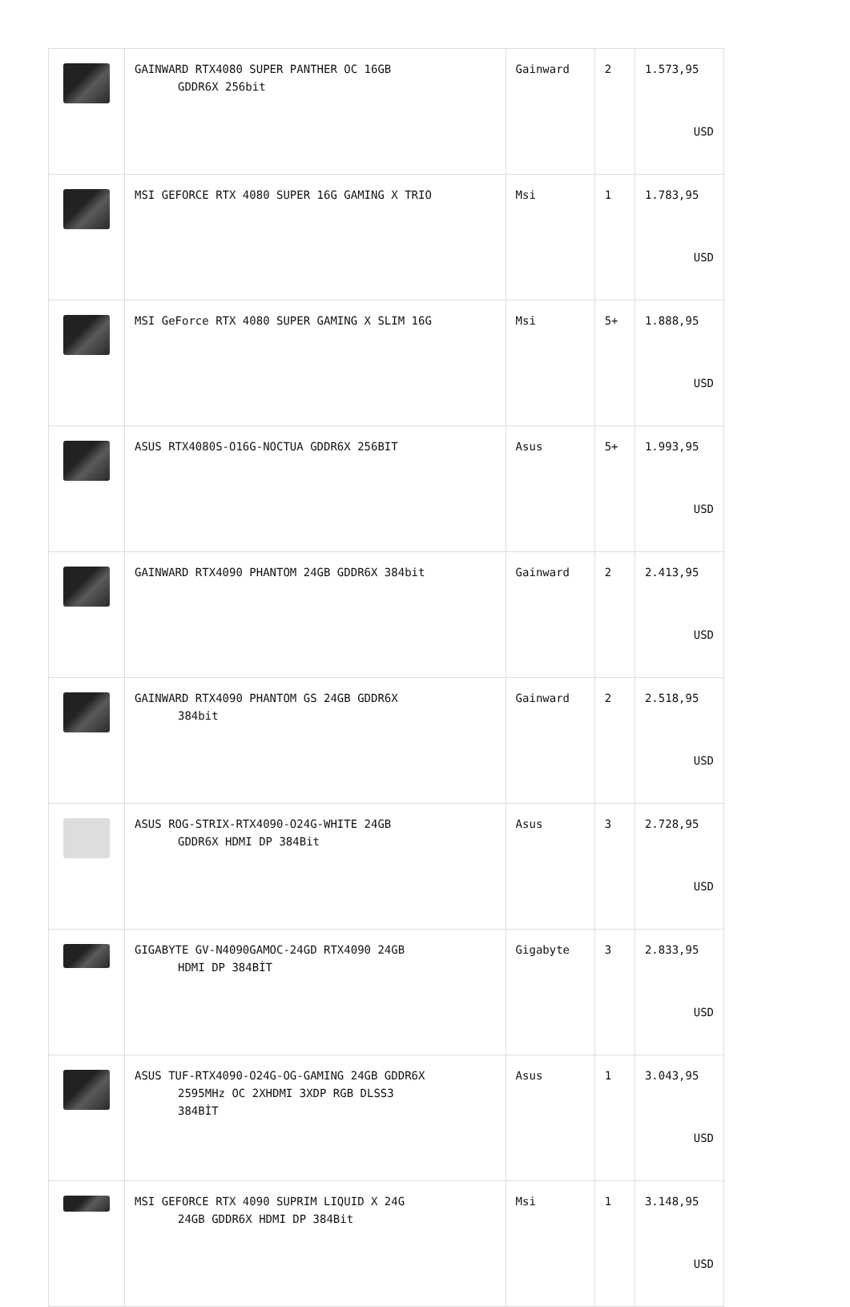| | GAINWARD RTX4080 SUPER PANTHER OC 16GB GDDR6X 256bit | Gainward | 2 | 1.573,95 USD |
| | MSI GEFORCE RTX 4080 SUPER 16G GAMING X TRIO | Msi | 1 | 1.783,95 USD |
| | MSI GeForce RTX 4080 SUPER GAMING X SLIM 16G | Msi | 5+ | 1.888,95 USD |
| | ASUS RTX4080S-O16G-NOCTUA GDDR6X 256BIT | Asus | 5+ | 1.993,95 USD |
| | GAINWARD RTX4090 PHANTOM 24GB GDDR6X 384bit | Gainward | 2 | 2.413,95 USD |
| | GAINWARD RTX4090 PHANTOM GS 24GB GDDR6X 384bit | Gainward | 2 | 2.518,95 USD |
| | ASUS ROG-STRIX-RTX4090-O24G-WHITE 24GB GDDR6X HDMI DP 384Bit | Asus | 3 | 2.728,95 USD |
| | GIGABYTE GV-N4090GAMOC-24GD RTX4090 24GB HDMI DP 384BİT | Gigabyte | 3 | 2.833,95 USD |
| | ASUS TUF-RTX4090-O24G-OG-GAMING 24GB GDDR6X 2595MHz OC 2XHDMI 3XDP RGB DLSS3 384BİT | Asus | 1 | 3.043,95 USD |
| | MSI GEFORCE RTX 4090 SUPRIM LIQUID X 24G 24GB GDDR6X HDMI DP 384Bit | Msi | 1 | 3.148,95 USD |